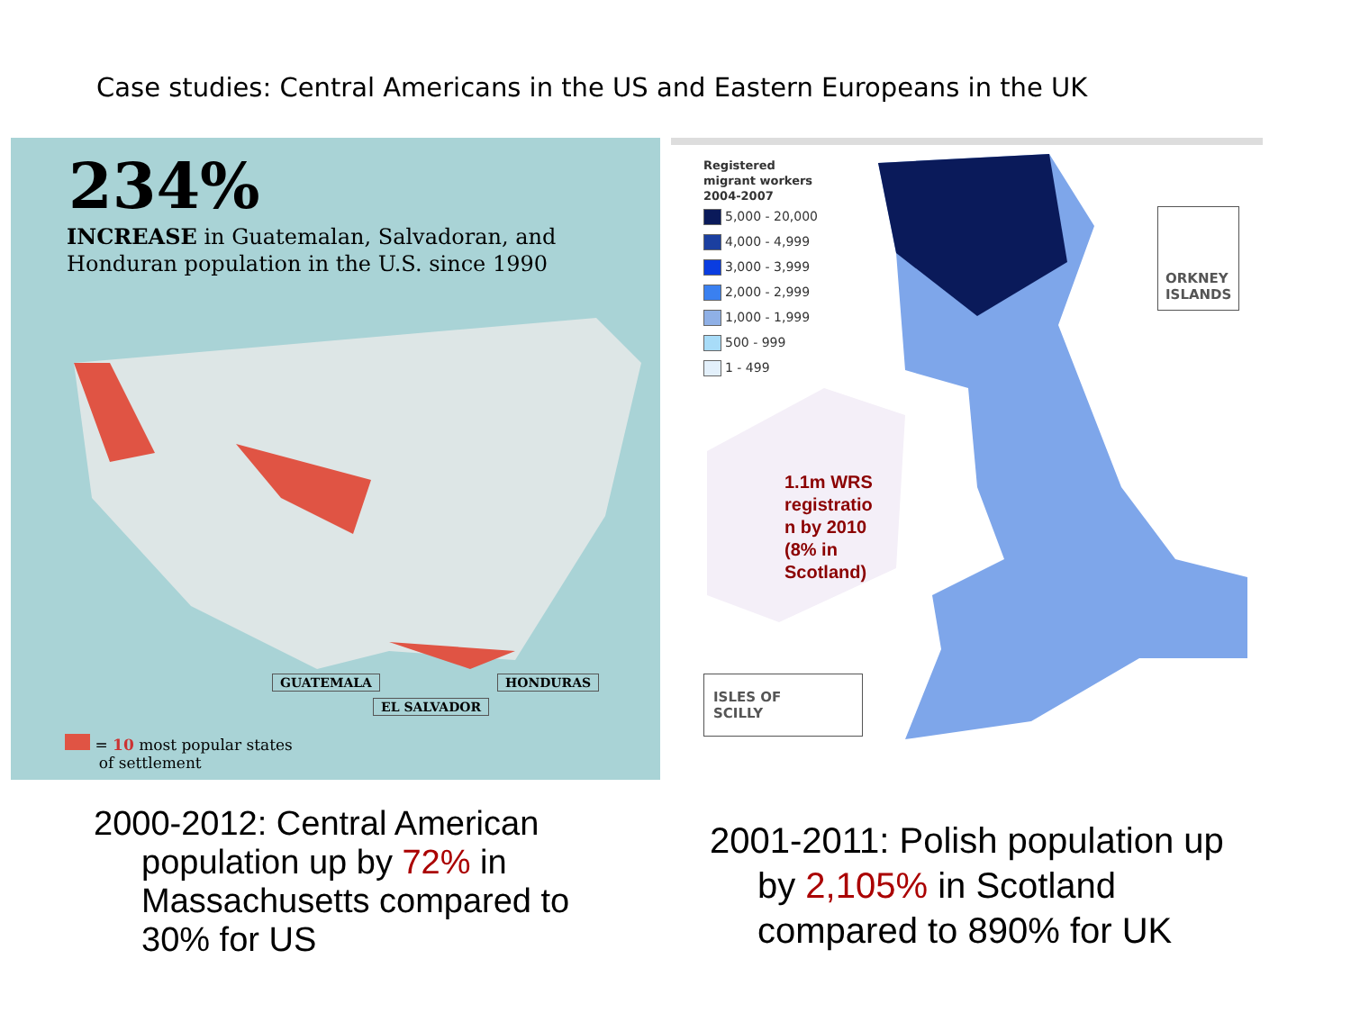Case studies: Central Americans in the US and Eastern Europeans in the UK
234%
INCREASE in Guatemalan, Salvadoran, and
Honduran population in the U.S. since 1990
GUATEMALA HONDURAS
EL SALVADOR
= 10 most popular states
of settlement
Registered
migrant workers
2004-2007
5,000 - 20,000
4,000 - 4,999
3,000 - 3,999
2,000 - 2,999
1,000 - 1,999
500 - 999
1 - 499
1.1m WRS
registratio
n by 2010
(8% in
Scotland)
ORKNEY
ISLANDS
ISLES OF
SCILLY
2000-2012: Central American
population up by 72% in
Massachusetts compared to
30% for US
2001-2011: Polish population up
by 2,105% in Scotland
compared to 890% for UK